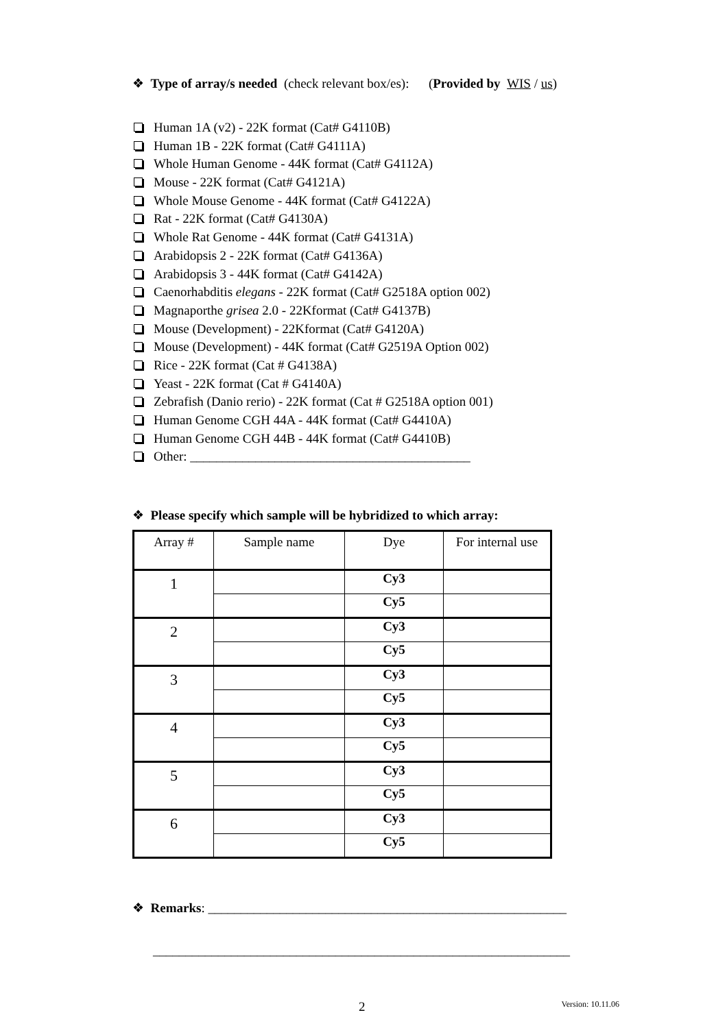❖ Type of array/s needed (check relevant box/es): (Provided by WIS / us)
Human 1A (v2) - 22K format (Cat# G4110B)
Human 1B - 22K format (Cat# G4111A)
Whole Human Genome - 44K format (Cat# G4112A)
Mouse - 22K format (Cat# G4121A)
Whole Mouse Genome - 44K format (Cat# G4122A)
Rat - 22K format (Cat# G4130A)
Whole Rat Genome - 44K format (Cat# G4131A)
Arabidopsis 2 - 22K format (Cat# G4136A)
Arabidopsis 3 - 44K format (Cat# G4142A)
Caenorhabditis elegans - 22K format (Cat# G2518A option 002)
Magnaporthe grisea 2.0 - 22Kformat (Cat# G4137B)
Mouse (Development) - 22Kformat (Cat# G4120A)
Mouse (Development) - 44K format (Cat# G2519A Option 002)
Rice - 22K format (Cat # G4138A)
Yeast - 22K format (Cat # G4140A)
Zebrafish (Danio rerio) - 22K format (Cat # G2518A option 001)
Human Genome CGH 44A - 44K format (Cat# G4410A)
Human Genome CGH 44B - 44K format (Cat# G4410B)
Other: ___________________________________________
❖ Please specify which sample will be hybridized to which array:
| Array # | Sample name | Dye | For internal use |
| --- | --- | --- | --- |
| 1 | | Cy3 | |
| | | Cy5 | |
| 2 | | Cy3 | |
| | | Cy5 | |
| 3 | | Cy3 | |
| | | Cy5 | |
| 4 | | Cy3 | |
| | | Cy5 | |
| 5 | | Cy3 | |
| | | Cy5 | |
| 6 | | Cy3 | |
| | | Cy5 | |
❖ Remarks: _______________________________________________________
________________________________________________________________
2 Version: 10.11.06